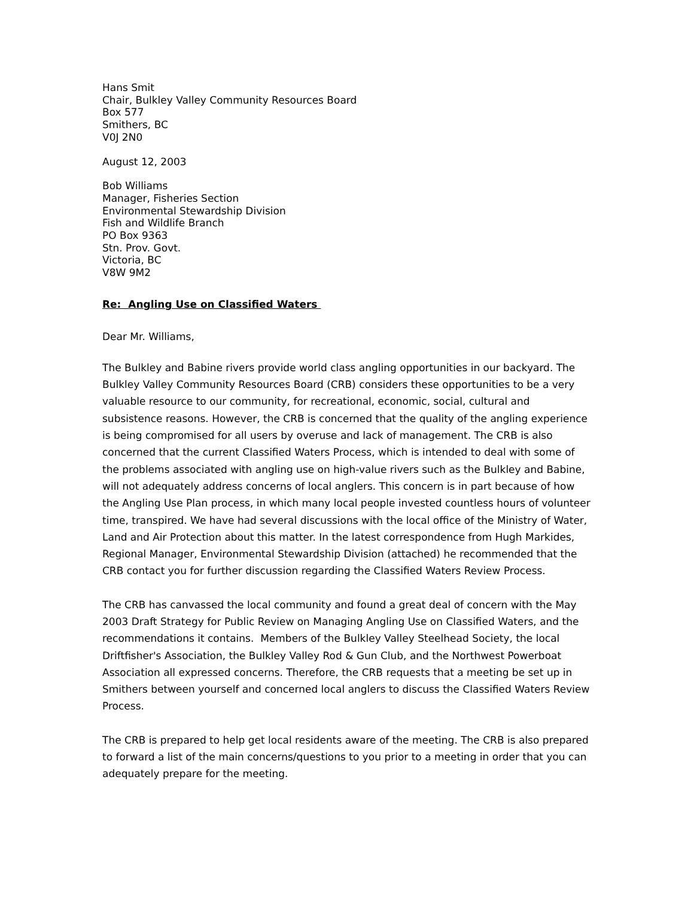Hans Smit
Chair, Bulkley Valley Community Resources Board
Box 577
Smithers, BC
V0J 2N0
August 12, 2003
Bob Williams
Manager, Fisheries Section
Environmental Stewardship Division
Fish and Wildlife Branch
PO Box 9363
Stn. Prov. Govt.
Victoria, BC
V8W 9M2
Re: Angling Use on Classified Waters
Dear Mr. Williams,
The Bulkley and Babine rivers provide world class angling opportunities in our backyard. The Bulkley Valley Community Resources Board (CRB) considers these opportunities to be a very valuable resource to our community, for recreational, economic, social, cultural and subsistence reasons. However, the CRB is concerned that the quality of the angling experience is being compromised for all users by overuse and lack of management. The CRB is also concerned that the current Classified Waters Process, which is intended to deal with some of the problems associated with angling use on high-value rivers such as the Bulkley and Babine, will not adequately address concerns of local anglers. This concern is in part because of how the Angling Use Plan process, in which many local people invested countless hours of volunteer time, transpired. We have had several discussions with the local office of the Ministry of Water, Land and Air Protection about this matter. In the latest correspondence from Hugh Markides, Regional Manager, Environmental Stewardship Division (attached) he recommended that the CRB contact you for further discussion regarding the Classified Waters Review Process.
The CRB has canvassed the local community and found a great deal of concern with the May 2003 Draft Strategy for Public Review on Managing Angling Use on Classified Waters, and the recommendations it contains. Members of the Bulkley Valley Steelhead Society, the local Driftfisher's Association, the Bulkley Valley Rod & Gun Club, and the Northwest Powerboat Association all expressed concerns. Therefore, the CRB requests that a meeting be set up in Smithers between yourself and concerned local anglers to discuss the Classified Waters Review Process.
The CRB is prepared to help get local residents aware of the meeting. The CRB is also prepared to forward a list of the main concerns/questions to you prior to a meeting in order that you can adequately prepare for the meeting.